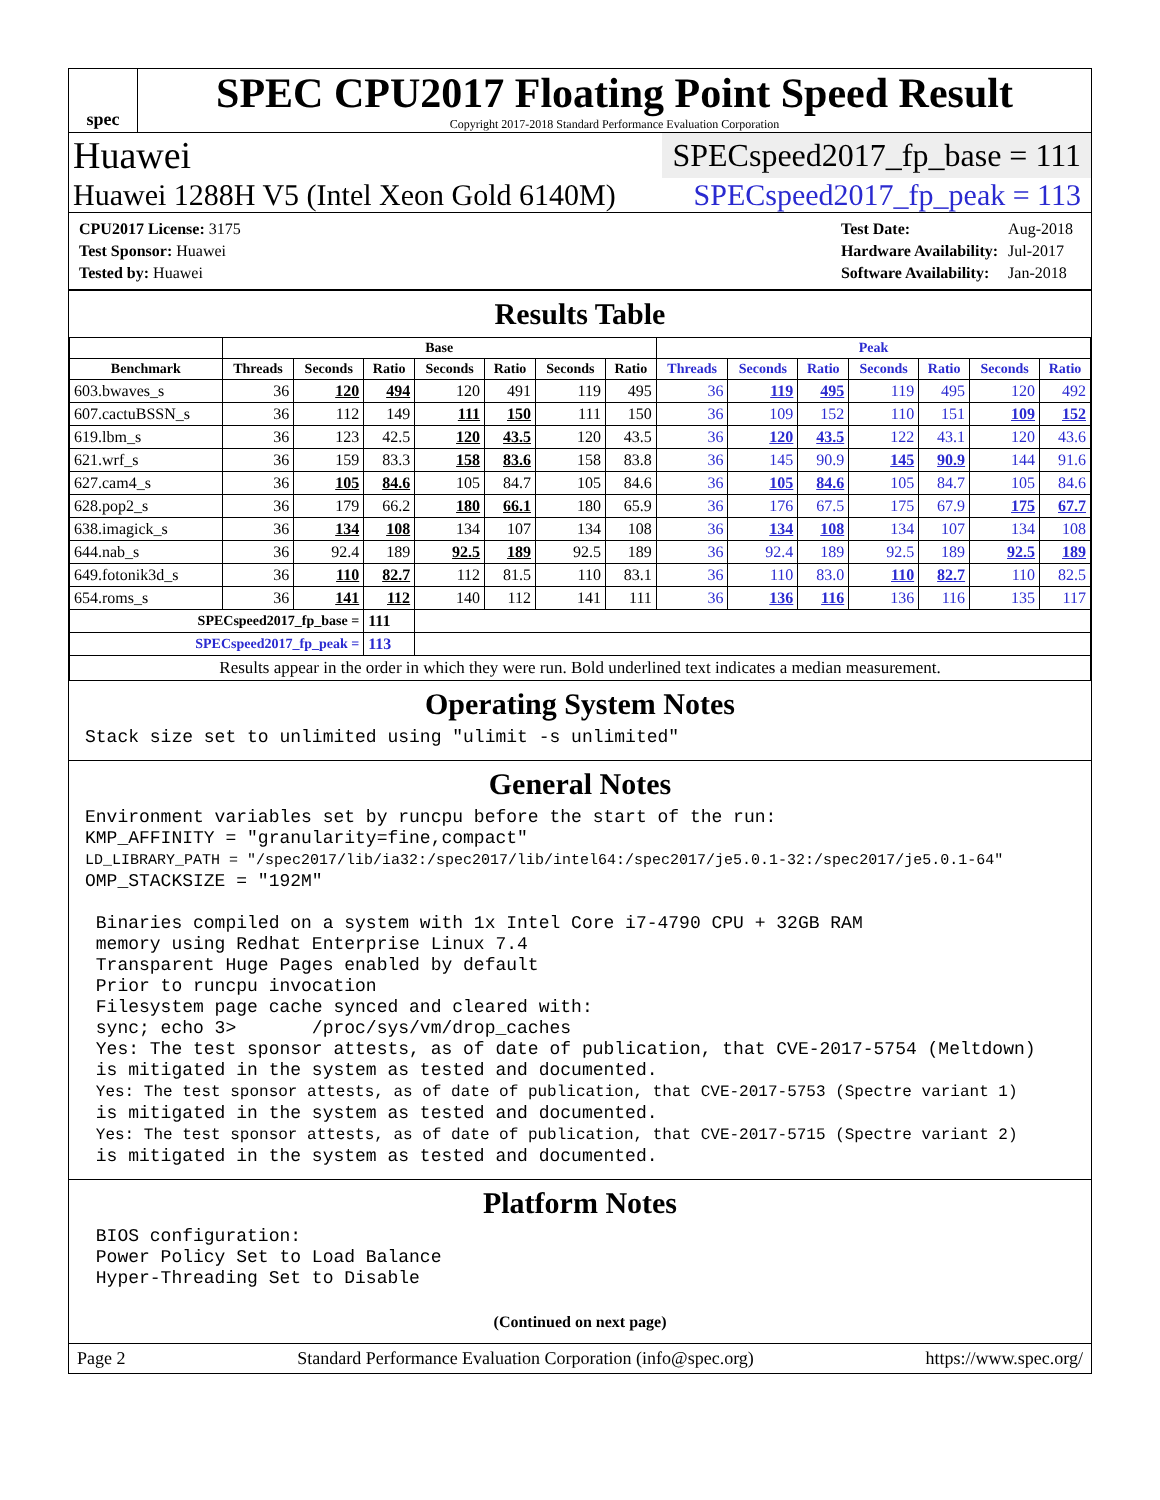spec
SPEC CPU2017 Floating Point Speed Result
Copyright 2017-2018 Standard Performance Evaluation Corporation
Huawei SPECspeed2017_fp_base = 111
Huawei 1288H V5 (Intel Xeon Gold 6140M) SPECspeed2017_fp_peak = 113
| CPU2017 License: 3175 |
| Test Sponsor: Huawei |
| Tested by: Huawei |
| Test Date: | Aug-2018 |
| Hardware Availability: | Jul-2017 |
| Software Availability: | Jan-2018 |
Results Table
| | Base | | | | | | | Peak | | | | | | |
| --- | --- | --- | --- | --- | --- | --- | --- | --- | --- | --- | --- | --- | --- | --- |
| Benchmark | Threads | Seconds | Ratio | Seconds | Ratio | Seconds | Ratio | Threads | Seconds | Ratio | Seconds | Ratio | Seconds | Ratio |
| 603.bwaves_s | 36 | 120 | 494 | 120 | 491 | 119 | 495 | 36 | 119 | 495 | 119 | 495 | 120 | 492 |
| 607.cactuBSSN_s | 36 | 112 | 149 | 111 | 150 | 111 | 150 | 36 | 109 | 152 | 110 | 151 | 109 | 152 |
| 619.lbm_s | 36 | 123 | 42.5 | 120 | 43.5 | 120 | 43.5 | 36 | 120 | 43.5 | 122 | 43.1 | 120 | 43.6 |
| 621.wrf_s | 36 | 159 | 83.3 | 158 | 83.6 | 158 | 83.8 | 36 | 145 | 90.9 | 145 | 90.9 | 144 | 91.6 |
| 627.cam4_s | 36 | 105 | 84.6 | 105 | 84.7 | 105 | 84.6 | 36 | 105 | 84.6 | 105 | 84.7 | 105 | 84.6 |
| 628.pop2_s | 36 | 179 | 66.2 | 180 | 66.1 | 180 | 65.9 | 36 | 176 | 67.5 | 175 | 67.9 | 175 | 67.7 |
| 638.imagick_s | 36 | 134 | 108 | 134 | 107 | 134 | 108 | 36 | 134 | 108 | 134 | 107 | 134 | 108 |
| 644.nab_s | 36 | 92.4 | 189 | 92.5 | 189 | 92.5 | 189 | 36 | 92.4 | 189 | 92.5 | 189 | 92.5 | 189 |
| 649.fotonik3d_s | 36 | 110 | 82.7 | 112 | 81.5 | 110 | 83.1 | 36 | 110 | 83.0 | 110 | 82.7 | 110 | 82.5 |
| 654.roms_s | 36 | 141 | 112 | 140 | 112 | 141 | 111 | 36 | 136 | 116 | 136 | 116 | 135 | 117 |
| SPECspeed2017_fp_base = | | | 111 | | | | | | | | | | | |
| SPECspeed2017_fp_peak = | | | 113 | | | | | | | | | | | |
| Results appear in the order in which they were run. Bold underlined text indicates a median measurement. | | | | | | | | | | | | | | |
Operating System Notes
Stack size set to unlimited using "ulimit -s unlimited"
General Notes
Environment variables set by runcpu before the start of the run:
KMP_AFFINITY = "granularity=fine,compact"
LD_LIBRARY_PATH = "/spec2017/lib/ia32:/spec2017/lib/intel64:/spec2017/je5.0.1-32:/spec2017/je5.0.1-64"
OMP_STACKSIZE = "192M"

 Binaries compiled on a system with 1x Intel Core i7-4790 CPU + 32GB RAM
 memory using Redhat Enterprise Linux 7.4
 Transparent Huge Pages enabled by default
 Prior to runcpu invocation
 Filesystem page cache synced and cleared with:
 sync; echo 3>       /proc/sys/vm/drop_caches
 Yes: The test sponsor attests, as of date of publication, that CVE-2017-5754 (Meltdown)
 is mitigated in the system as tested and documented.
 Yes: The test sponsor attests, as of date of publication, that CVE-2017-5753 (Spectre variant 1)
 is mitigated in the system as tested and documented.
 Yes: The test sponsor attests, as of date of publication, that CVE-2017-5715 (Spectre variant 2)
 is mitigated in the system as tested and documented.
Platform Notes
 BIOS configuration:
 Power Policy Set to Load Balance
 Hyper-Threading Set to Disable
(Continued on next page)
Page 2 Standard Performance Evaluation Corporation (info@spec.org) https://www.spec.org/